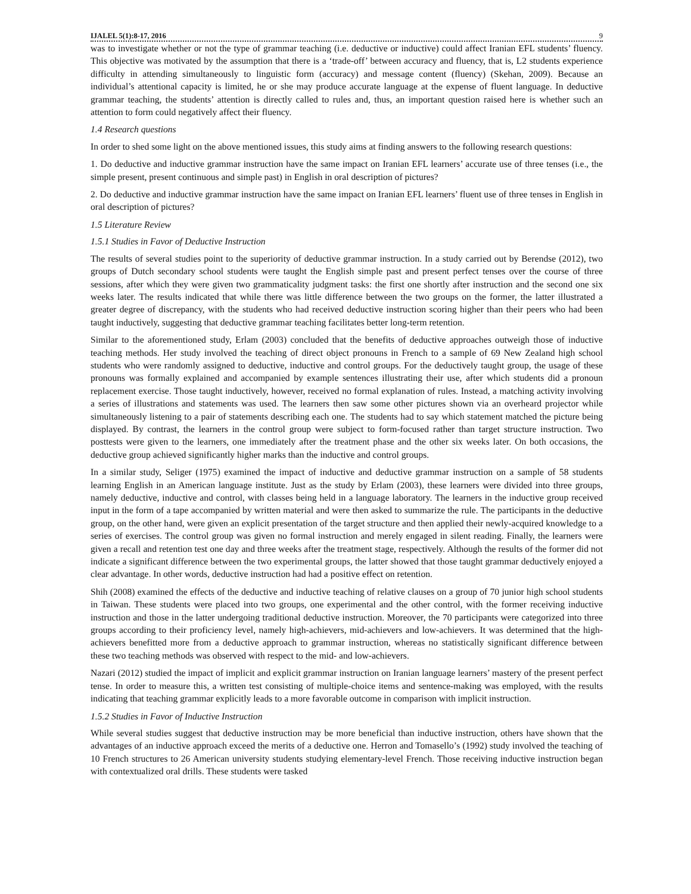IJALEL 5(1):8-17, 2016 9
was to investigate whether or not the type of grammar teaching (i.e. deductive or inductive) could affect Iranian EFL students’ fluency. This objective was motivated by the assumption that there is a ‘trade-off’ between accuracy and fluency, that is, L2 students experience difficulty in attending simultaneously to linguistic form (accuracy) and message content (fluency) (Skehan, 2009). Because an individual’s attentional capacity is limited, he or she may produce accurate language at the expense of fluent language. In deductive grammar teaching, the students’ attention is directly called to rules and, thus, an important question raised here is whether such an attention to form could negatively affect their fluency.
1.4 Research questions
In order to shed some light on the above mentioned issues, this study aims at finding answers to the following research questions:
1. Do deductive and inductive grammar instruction have the same impact on Iranian EFL learners’ accurate use of three tenses (i.e., the simple present, present continuous and simple past) in English in oral description of pictures?
2. Do deductive and inductive grammar instruction have the same impact on Iranian EFL learners’ fluent use of three tenses in English in oral description of pictures?
1.5 Literature Review
1.5.1 Studies in Favor of Deductive Instruction
The results of several studies point to the superiority of deductive grammar instruction. In a study carried out by Berendse (2012), two groups of Dutch secondary school students were taught the English simple past and present perfect tenses over the course of three sessions, after which they were given two grammaticality judgment tasks: the first one shortly after instruction and the second one six weeks later. The results indicated that while there was little difference between the two groups on the former, the latter illustrated a greater degree of discrepancy, with the students who had received deductive instruction scoring higher than their peers who had been taught inductively, suggesting that deductive grammar teaching facilitates better long-term retention.
Similar to the aforementioned study, Erlam (2003) concluded that the benefits of deductive approaches outweigh those of inductive teaching methods. Her study involved the teaching of direct object pronouns in French to a sample of 69 New Zealand high school students who were randomly assigned to deductive, inductive and control groups. For the deductively taught group, the usage of these pronouns was formally explained and accompanied by example sentences illustrating their use, after which students did a pronoun replacement exercise. Those taught inductively, however, received no formal explanation of rules. Instead, a matching activity involving a series of illustrations and statements was used. The learners then saw some other pictures shown via an overheard projector while simultaneously listening to a pair of statements describing each one. The students had to say which statement matched the picture being displayed. By contrast, the learners in the control group were subject to form-focused rather than target structure instruction. Two posttests were given to the learners, one immediately after the treatment phase and the other six weeks later. On both occasions, the deductive group achieved significantly higher marks than the inductive and control groups.
In a similar study, Seliger (1975) examined the impact of inductive and deductive grammar instruction on a sample of 58 students learning English in an American language institute. Just as the study by Erlam (2003), these learners were divided into three groups, namely deductive, inductive and control, with classes being held in a language laboratory. The learners in the inductive group received input in the form of a tape accompanied by written material and were then asked to summarize the rule. The participants in the deductive group, on the other hand, were given an explicit presentation of the target structure and then applied their newly-acquired knowledge to a series of exercises. The control group was given no formal instruction and merely engaged in silent reading. Finally, the learners were given a recall and retention test one day and three weeks after the treatment stage, respectively. Although the results of the former did not indicate a significant difference between the two experimental groups, the latter showed that those taught grammar deductively enjoyed a clear advantage. In other words, deductive instruction had had a positive effect on retention.
Shih (2008) examined the effects of the deductive and inductive teaching of relative clauses on a group of 70 junior high school students in Taiwan. These students were placed into two groups, one experimental and the other control, with the former receiving inductive instruction and those in the latter undergoing traditional deductive instruction. Moreover, the 70 participants were categorized into three groups according to their proficiency level, namely high-achievers, mid-achievers and low-achievers. It was determined that the high-achievers benefitted more from a deductive approach to grammar instruction, whereas no statistically significant difference between these two teaching methods was observed with respect to the mid- and low-achievers.
Nazari (2012) studied the impact of implicit and explicit grammar instruction on Iranian language learners’ mastery of the present perfect tense. In order to measure this, a written test consisting of multiple-choice items and sentence-making was employed, with the results indicating that teaching grammar explicitly leads to a more favorable outcome in comparison with implicit instruction.
1.5.2 Studies in Favor of Inductive Instruction
While several studies suggest that deductive instruction may be more beneficial than inductive instruction, others have shown that the advantages of an inductive approach exceed the merits of a deductive one. Herron and Tomasello’s (1992) study involved the teaching of 10 French structures to 26 American university students studying elementary-level French. Those receiving inductive instruction began with contextualized oral drills. These students were tasked